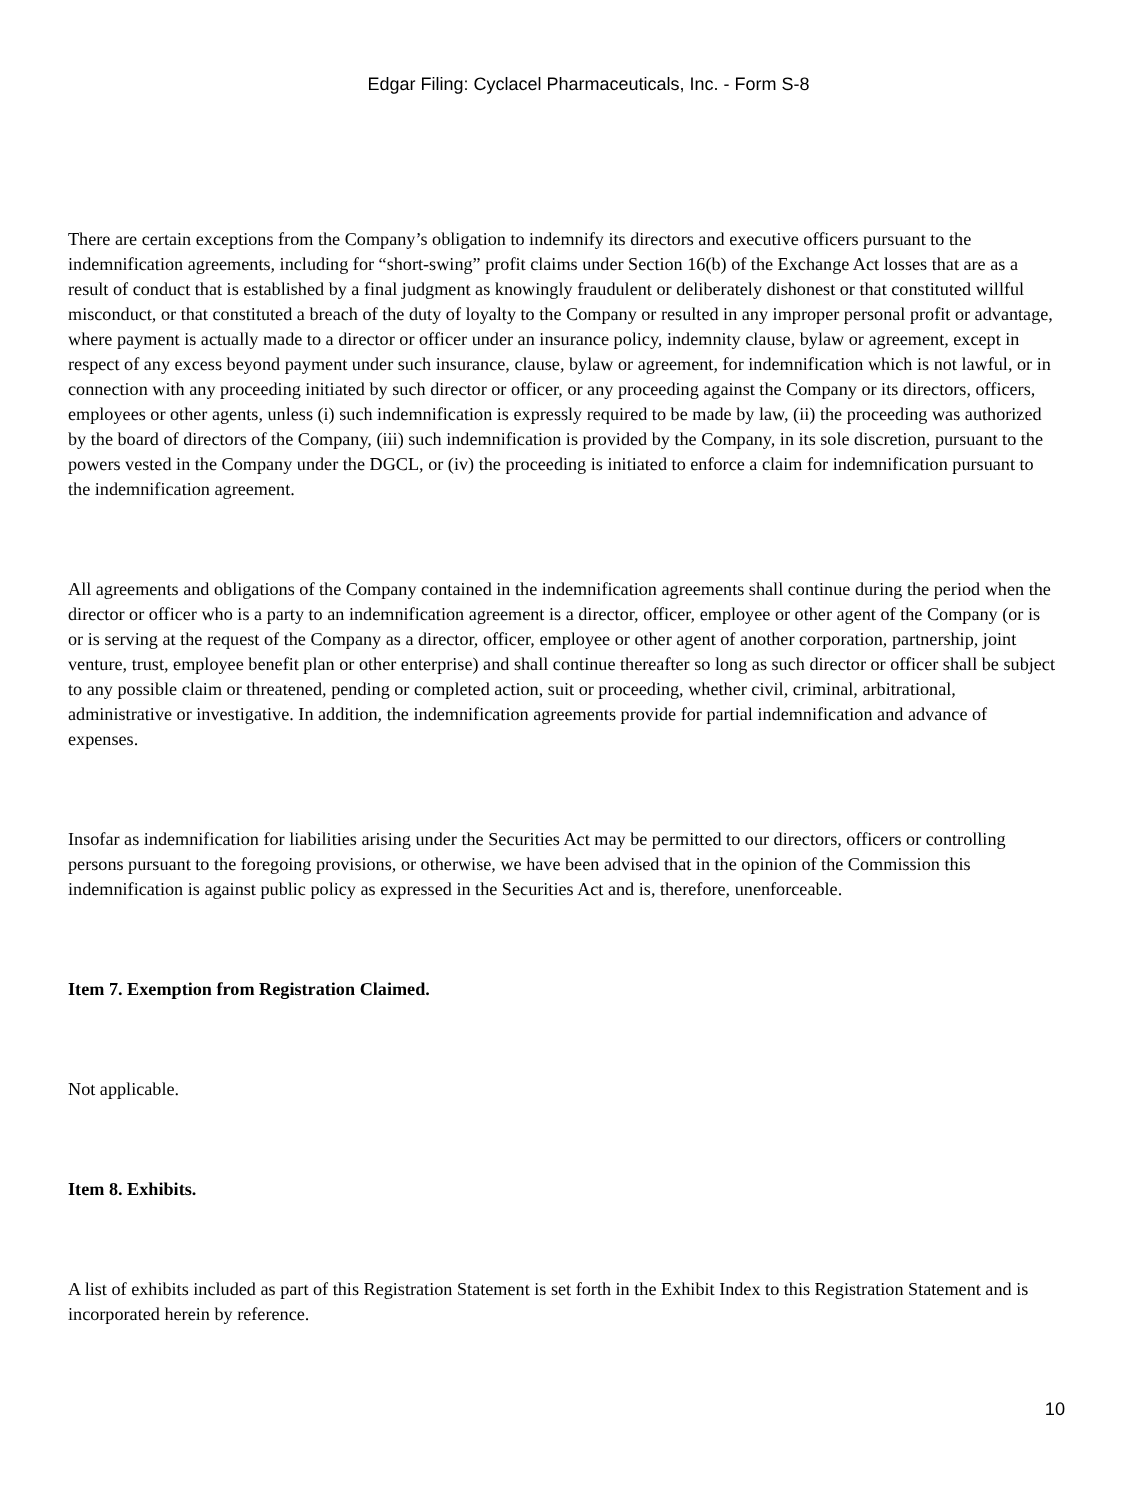Edgar Filing: Cyclacel Pharmaceuticals, Inc. - Form S-8
There are certain exceptions from the Company’s obligation to indemnify its directors and executive officers pursuant to the indemnification agreements, including for “short-swing” profit claims under Section 16(b) of the Exchange Act losses that are as a result of conduct that is established by a final judgment as knowingly fraudulent or deliberately dishonest or that constituted willful misconduct, or that constituted a breach of the duty of loyalty to the Company or resulted in any improper personal profit or advantage, where payment is actually made to a director or officer under an insurance policy, indemnity clause, bylaw or agreement, except in respect of any excess beyond payment under such insurance, clause, bylaw or agreement, for indemnification which is not lawful, or in connection with any proceeding initiated by such director or officer, or any proceeding against the Company or its directors, officers, employees or other agents, unless (i) such indemnification is expressly required to be made by law, (ii) the proceeding was authorized by the board of directors of the Company, (iii) such indemnification is provided by the Company, in its sole discretion, pursuant to the powers vested in the Company under the DGCL, or (iv) the proceeding is initiated to enforce a claim for indemnification pursuant to the indemnification agreement.
All agreements and obligations of the Company contained in the indemnification agreements shall continue during the period when the director or officer who is a party to an indemnification agreement is a director, officer, employee or other agent of the Company (or is or is serving at the request of the Company as a director, officer, employee or other agent of another corporation, partnership, joint venture, trust, employee benefit plan or other enterprise) and shall continue thereafter so long as such director or officer shall be subject to any possible claim or threatened, pending or completed action, suit or proceeding, whether civil, criminal, arbitrational, administrative or investigative. In addition, the indemnification agreements provide for partial indemnification and advance of expenses.
Insofar as indemnification for liabilities arising under the Securities Act may be permitted to our directors, officers or controlling persons pursuant to the foregoing provisions, or otherwise, we have been advised that in the opinion of the Commission this indemnification is against public policy as expressed in the Securities Act and is, therefore, unenforceable.
Item 7. Exemption from Registration Claimed.
Not applicable.
Item 8. Exhibits.
A list of exhibits included as part of this Registration Statement is set forth in the Exhibit Index to this Registration Statement and is incorporated herein by reference.
10